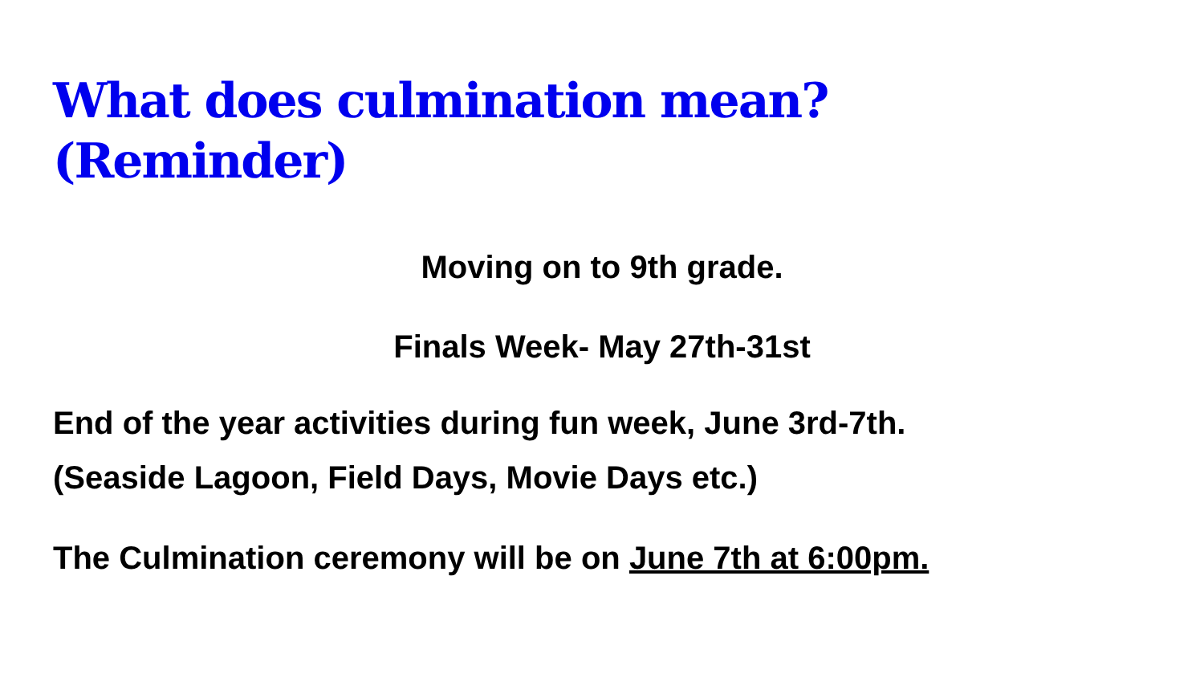What does culmination mean?
(Reminder)
Moving on to 9th grade.
Finals Week- May 27th-31st
End of the year activities during fun week, June 3rd-7th.
(Seaside Lagoon, Field Days, Movie Days etc.)
The Culmination ceremony will be on June 7th at 6:00pm.